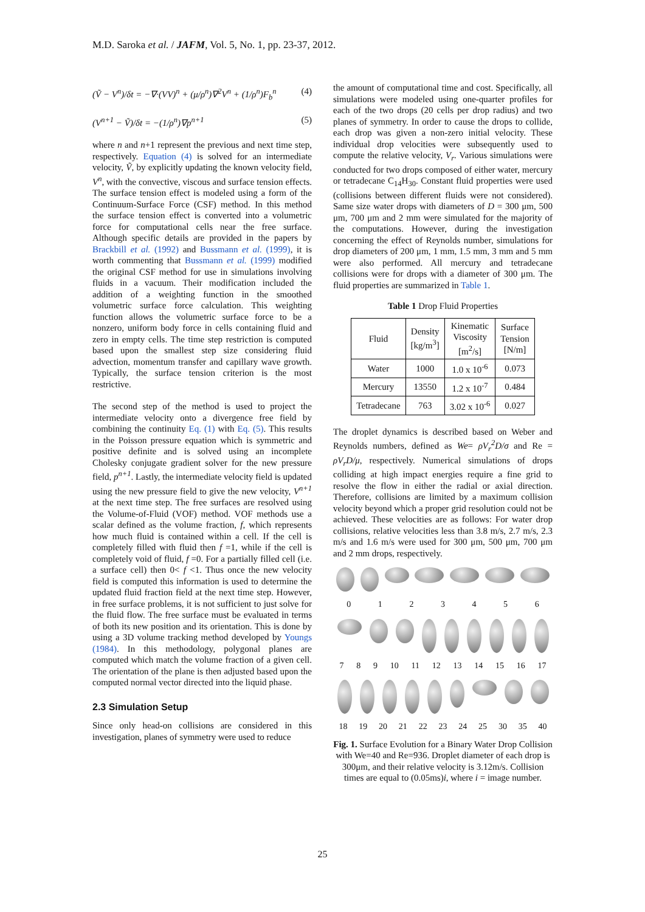M.D. Saroka et al. / JAFM, Vol. 5, No. 1, pp. 23-37, 2012.
(Ṽ − V<sup>n</sup>)/δt = −∇·(VV)<sup>n</sup> + (μ/ρ<sup>n</sup>)∇<sup>2</sup>V<sup>n</sup> + (1/ρ<sup>n</sup>)F<sub>b</sub><sup>n</sup> (4)
(V<sup>n+1</sup> − Ṽ)/δt = −(1/ρ<sup>n</sup>)∇p<sup>n+1</sup> (5)
where n and n+1 represent the previous and next time step, respectively. Equation (4) is solved for an intermediate velocity, Ṽ, by explicitly updating the known velocity field, V<sup>n</sup>, with the convective, viscous and surface tension effects. The surface tension effect is modeled using a form of the Continuum-Surface Force (CSF) method. In this method the surface tension effect is converted into a volumetric force for computational cells near the free surface. Although specific details are provided in the papers by Brackbill et al. (1992) and Bussmann et al. (1999), it is worth commenting that Bussmann et al. (1999) modified the original CSF method for use in simulations involving fluids in a vacuum. Their modification included the addition of a weighting function in the smoothed volumetric surface force calculation. This weighting function allows the volumetric surface force to be a nonzero, uniform body force in cells containing fluid and zero in empty cells. The time step restriction is computed based upon the smallest step size considering fluid advection, momentum transfer and capillary wave growth. Typically, the surface tension criterion is the most restrictive.
The second step of the method is used to project the intermediate velocity onto a divergence free field by combining the continuity Eq. (1) with Eq. (5). This results in the Poisson pressure equation which is symmetric and positive definite and is solved using an incomplete Cholesky conjugate gradient solver for the new pressure field, p<sup>n+1</sup>. Lastly, the intermediate velocity field is updated using the new pressure field to give the new velocity, V<sup>n+1</sup> at the next time step. The free surfaces are resolved using the Volume-of-Fluid (VOF) method. VOF methods use a scalar defined as the volume fraction, f, which represents how much fluid is contained within a cell. If the cell is completely filled with fluid then f =1, while if the cell is completely void of fluid, f =0. For a partially filled cell (i.e. a surface cell) then 0< f <1. Thus once the new velocity field is computed this information is used to determine the updated fluid fraction field at the next time step. However, in free surface problems, it is not sufficient to just solve for the fluid flow. The free surface must be evaluated in terms of both its new position and its orientation. This is done by using a 3D volume tracking method developed by Youngs (1984). In this methodology, polygonal planes are computed which match the volume fraction of a given cell. The orientation of the plane is then adjusted based upon the computed normal vector directed into the liquid phase.
2.3 Simulation Setup
Since only head-on collisions are considered in this investigation, planes of symmetry were used to reduce
the amount of computational time and cost. Specifically, all simulations were modeled using one-quarter profiles for each of the two drops (20 cells per drop radius) and two planes of symmetry. In order to cause the drops to collide, each drop was given a non-zero initial velocity. These individual drop velocities were subsequently used to compute the relative velocity, V<sub>r</sub>. Various simulations were conducted for two drops composed of either water, mercury or tetradecane C<sub>14</sub>H<sub>30</sub>. Constant fluid properties were used (collisions between different fluids were not considered). Same size water drops with diameters of D = 300 μm, 500 μm, 700 μm and 2 mm were simulated for the majority of the computations. However, during the investigation concerning the effect of Reynolds number, simulations for drop diameters of 200 μm, 1 mm, 1.5 mm, 3 mm and 5 mm were also performed. All mercury and tetradecane collisions were for drops with a diameter of 300 μm. The fluid properties are summarized in Table 1.
Table 1 Drop Fluid Properties
| Fluid | Density [kg/m<sup>3</sup>] | Kinematic Viscosity [m<sup>2</sup>/s] | Surface Tension [N/m] |
| --- | --- | --- | --- |
| Water | 1000 | 1.0 x 10<sup>-6</sup> | 0.073 |
| Mercury | 13550 | 1.2 x 10<sup>-7</sup> | 0.484 |
| Tetradecane | 763 | 3.02 x 10<sup>-6</sup> | 0.027 |
The droplet dynamics is described based on Weber and Reynolds numbers, defined as We= ρV<sub>r</sub><sup>2</sup>D/σ and Re = ρV<sub>r</sub>D/μ, respectively. Numerical simulations of drops colliding at high impact energies require a fine grid to resolve the flow in either the radial or axial direction. Therefore, collisions are limited by a maximum collision velocity beyond which a proper grid resolution could not be achieved. These velocities are as follows: For water drop collisions, relative velocities less than 3.8 m/s, 2.7 m/s, 2.3 m/s and 1.6 m/s were used for 300 μm, 500 μm, 700 μm and 2 mm drops, respectively.
0 1 2 3 4 5 6
7 8 9 10 11 12 13 14 15 16 17
18 19 20 21 22 23 24 25 30 35 40
Fig. 1. Surface Evolution for a Binary Water Drop Collision with We=40 and Re=936. Droplet diameter of each drop is 300μm, and their relative velocity is 3.12m/s. Collision times are equal to (0.05ms)i, where i = image number.
25